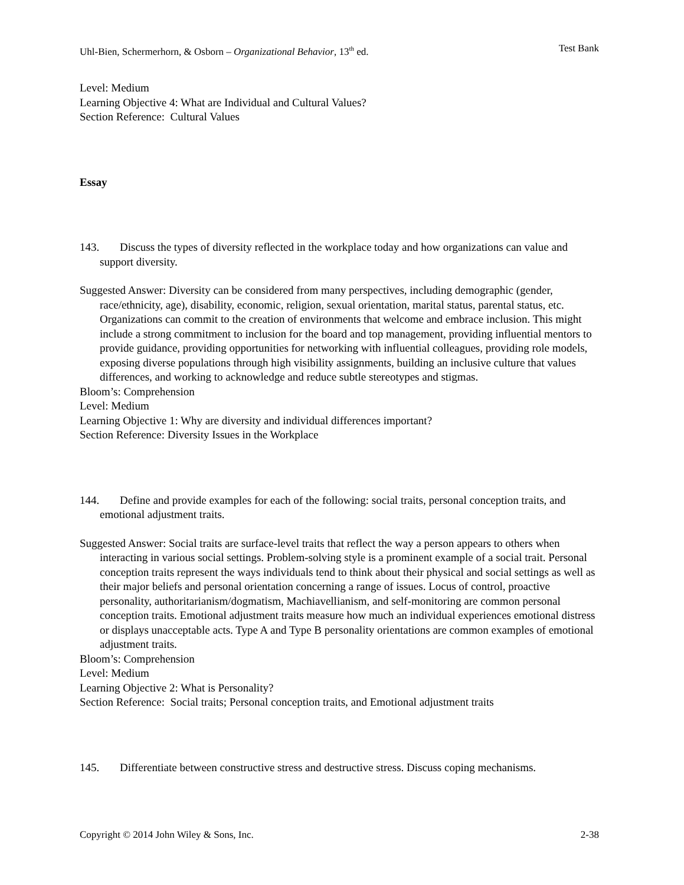Uhl-Bien, Schermerhorn, & Osborn – Organizational Behavior, 13<sup>th</sup> ed. Test Bank
Level: Medium
Learning Objective 4: What are Individual and Cultural Values?
Section Reference: Cultural Values
Essay
143. Discuss the types of diversity reflected in the workplace today and how organizations can value and support diversity.
Suggested Answer: Diversity can be considered from many perspectives, including demographic (gender, race/ethnicity, age), disability, economic, religion, sexual orientation, marital status, parental status, etc. Organizations can commit to the creation of environments that welcome and embrace inclusion. This might include a strong commitment to inclusion for the board and top management, providing influential mentors to provide guidance, providing opportunities for networking with influential colleagues, providing role models, exposing diverse populations through high visibility assignments, building an inclusive culture that values differences, and working to acknowledge and reduce subtle stereotypes and stigmas.
Bloom’s: Comprehension
Level: Medium
Learning Objective 1: Why are diversity and individual differences important?
Section Reference: Diversity Issues in the Workplace
144. Define and provide examples for each of the following: social traits, personal conception traits, and emotional adjustment traits.
Suggested Answer: Social traits are surface-level traits that reflect the way a person appears to others when interacting in various social settings. Problem-solving style is a prominent example of a social trait. Personal conception traits represent the ways individuals tend to think about their physical and social settings as well as their major beliefs and personal orientation concerning a range of issues. Locus of control, proactive personality, authoritarianism/dogmatism, Machiavellianism, and self-monitoring are common personal conception traits. Emotional adjustment traits measure how much an individual experiences emotional distress or displays unacceptable acts. Type A and Type B personality orientations are common examples of emotional adjustment traits.
Bloom’s: Comprehension
Level: Medium
Learning Objective 2: What is Personality?
Section Reference: Social traits; Personal conception traits, and Emotional adjustment traits
145. Differentiate between constructive stress and destructive stress. Discuss coping mechanisms.
Copyright © 2014 John Wiley & Sons, Inc. 2-38